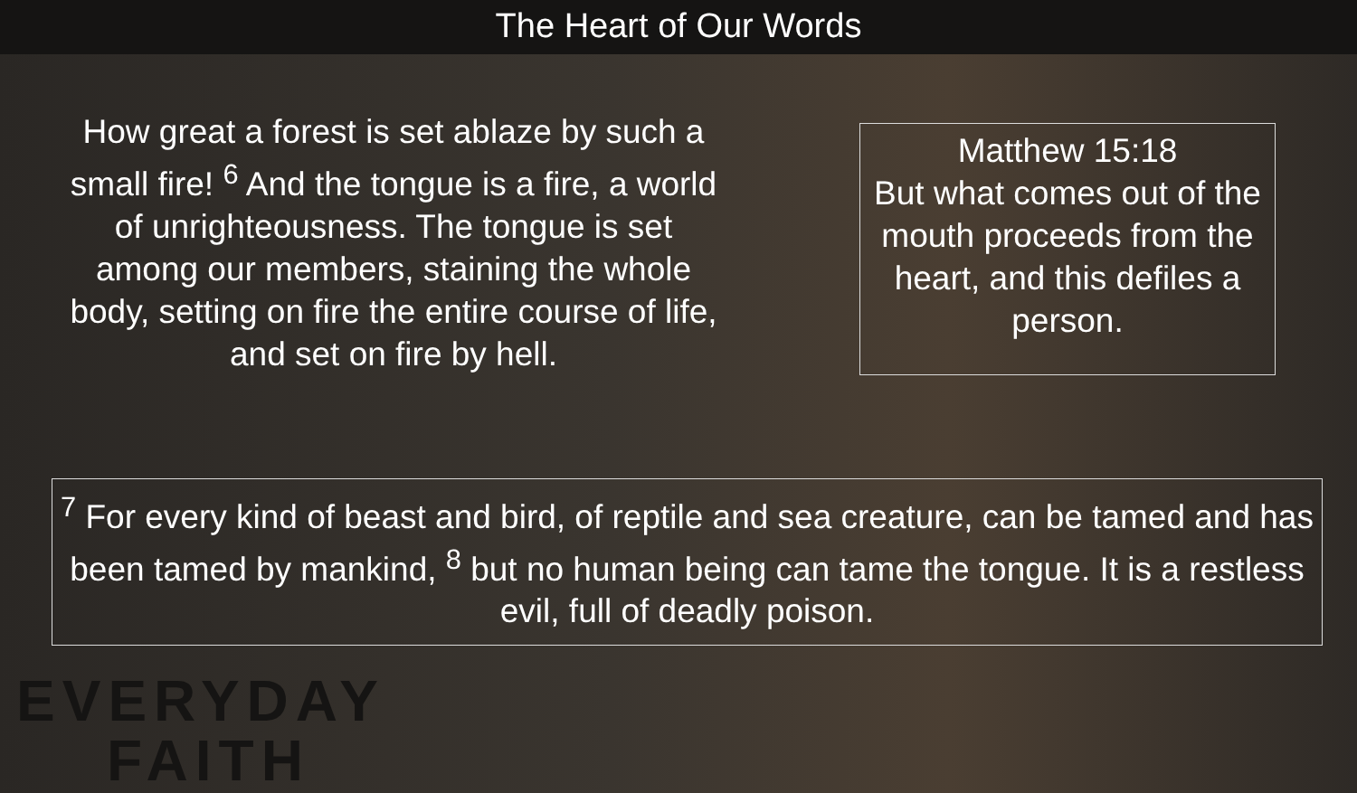The Heart of Our Words
How great a forest is set ablaze by such a small fire! <sup>6</sup> And the tongue is a fire, a world of unrighteousness. The tongue is set among our members, staining the whole body, setting on fire the entire course of life, and set on fire by hell.
Matthew 15:18
But what comes out of the mouth proceeds from the heart, and this defiles a person.
<sup>7</sup> For every kind of beast and bird, of reptile and sea creature, can be tamed and has been tamed by mankind, <sup>8</sup> but no human being can tame the tongue. It is a restless evil, full of deadly poison.
EVERYDAY
FAITH